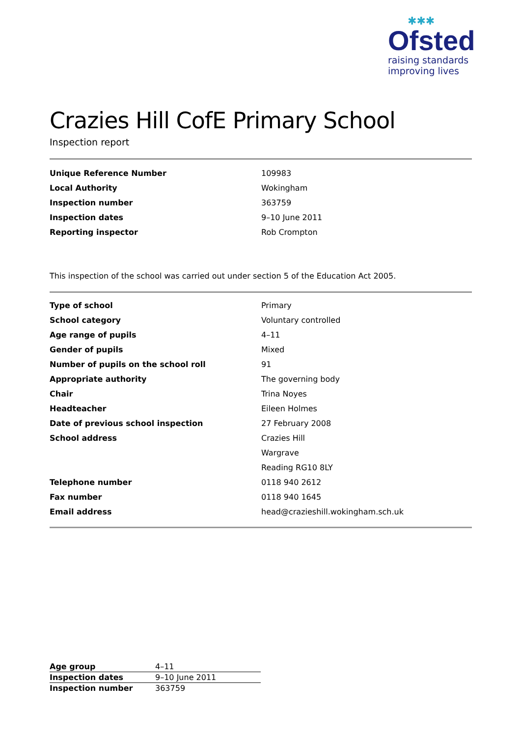✱✱✱
Ofsted
raising standards
improving lives
Crazies Hill CofE Primary School
Inspection report
| Unique Reference Number | 109983 |
| Local Authority | Wokingham |
| Inspection number | 363759 |
| Inspection dates | 9–10 June 2011 |
| Reporting inspector | Rob Crompton |
This inspection of the school was carried out under section 5 of the Education Act 2005.
| Type of school | Primary |
| School category | Voluntary controlled |
| Age range of pupils | 4–11 |
| Gender of pupils | Mixed |
| Number of pupils on the school roll | 91 |
| Appropriate authority | The governing body |
| Chair | Trina Noyes |
| Headteacher | Eileen Holmes |
| Date of previous school inspection | 27 February 2008 |
| School address | Crazies Hill |
| | Wargrave |
| | Reading RG10 8LY |
| Telephone number | 0118 940 2612 |
| Fax number | 0118 940 1645 |
| Email address | head@crazieshill.wokingham.sch.uk |
| Age group | 4–11 |
| Inspection dates | 9–10 June 2011 |
| Inspection number | 363759 |